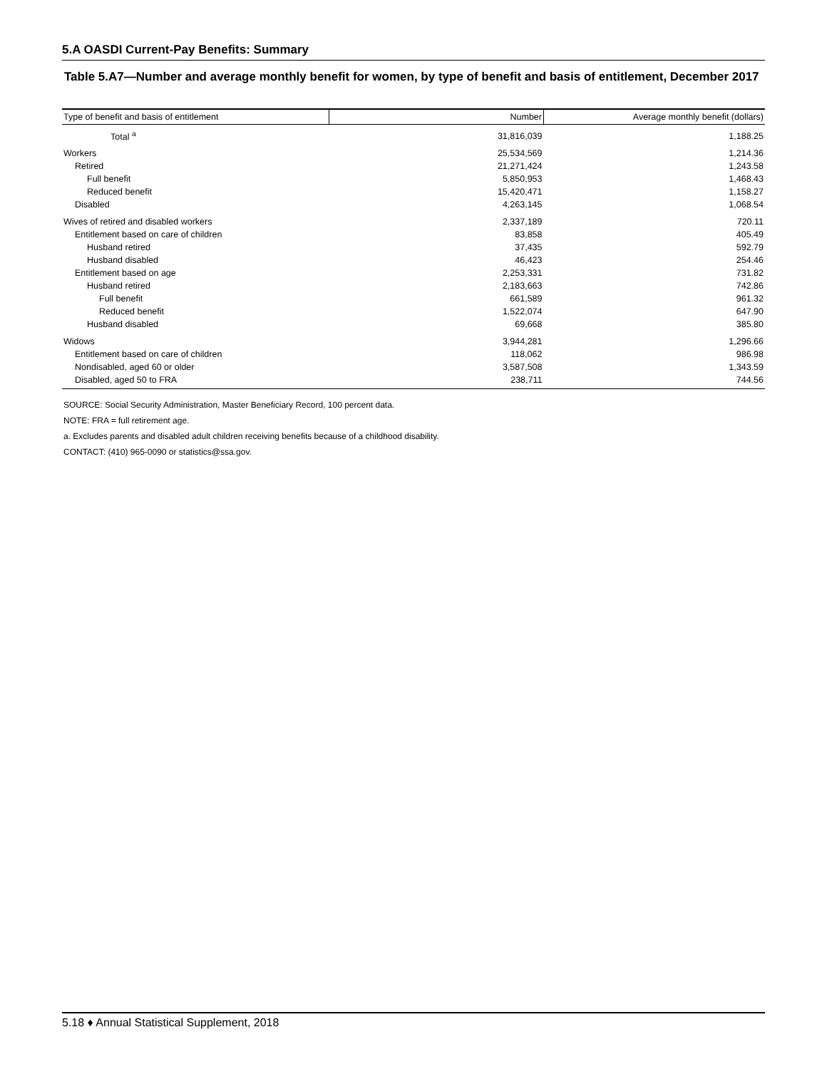5.A OASDI Current-Pay Benefits: Summary
Table 5.A7—Number and average monthly benefit for women, by type of benefit and basis of entitlement, December 2017
| Type of benefit and basis of entitlement | Number | Average monthly benefit (dollars) |
| --- | --- | --- |
| Total <sup>a</sup> | 31,816,039 | 1,188.25 |
| Workers | 25,534,569 | 1,214.36 |
| Retired | 21,271,424 | 1,243.58 |
| Full benefit | 5,850,953 | 1,468.43 |
| Reduced benefit | 15,420,471 | 1,158.27 |
| Disabled | 4,263,145 | 1,068.54 |
| Wives of retired and disabled workers | 2,337,189 | 720.11 |
| Entitlement based on care of children | 83,858 | 405.49 |
| Husband retired | 37,435 | 592.79 |
| Husband disabled | 46,423 | 254.46 |
| Entitlement based on age | 2,253,331 | 731.82 |
| Husband retired | 2,183,663 | 742.86 |
| Full benefit | 661,589 | 961.32 |
| Reduced benefit | 1,522,074 | 647.90 |
| Husband disabled | 69,668 | 385.80 |
| Widows | 3,944,281 | 1,296.66 |
| Entitlement based on care of children | 118,062 | 986.98 |
| Nondisabled, aged 60 or older | 3,587,508 | 1,343.59 |
| Disabled, aged 50 to FRA | 238,711 | 744.56 |
SOURCE: Social Security Administration, Master Beneficiary Record, 100 percent data.
NOTE: FRA = full retirement age.
a. Excludes parents and disabled adult children receiving benefits because of a childhood disability.
CONTACT: (410) 965-0090 or statistics@ssa.gov.
5.18 ♦ Annual Statistical Supplement, 2018